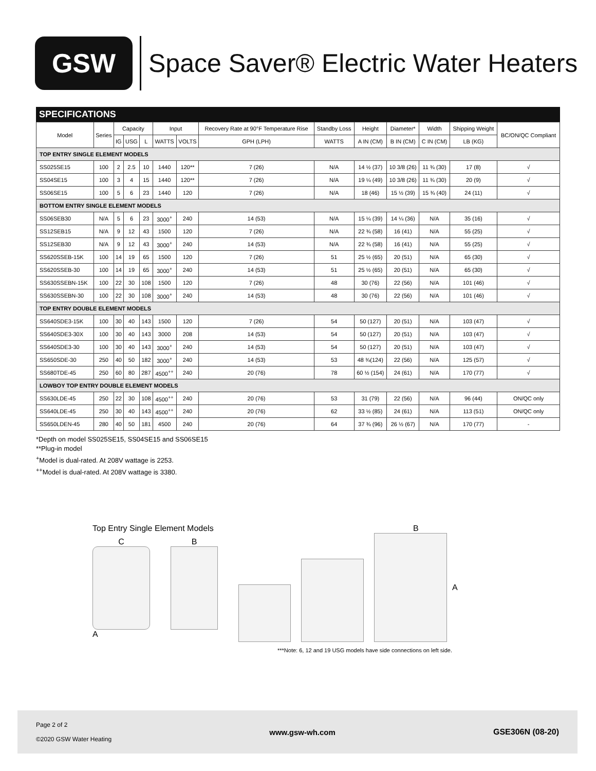GSW
Space Saver® Electric Water Heaters
SPECIFICATIONS
| Model | Series | Capacity | | | Input | | Recovery Rate at 90°F Temperature Rise | Standby Loss | Height | Diameter* | Width | Shipping Weight | BC/ON/QC Compliant |
| --- | --- | --- | --- | --- | --- | --- | --- | --- | --- | --- | --- | --- | --- |
| | | IG | USG | L | WATTS | VOLTS | GPH (LPH) | WATTS | A IN (CM) | B IN (CM) | C IN (CM) | LB (KG) | |
| TOP ENTRY SINGLE ELEMENT MODELS | | | | | | | | | | | | | |
| SS025SE15 | 100 | 2 | 2.5 | 10 | 1440 | 120** | 7 (26) | N/A | 14 ½ (37) | 10 3/8 (26) | 11 ¾ (30) | 17 (8) | √ |
| SS04SE15 | 100 | 3 | 4 | 15 | 1440 | 120** | 7 (26) | N/A | 19 ¼ (49) | 10 3/8 (26) | 11 ¾ (30) | 20 (9) | √ |
| SS06SE15 | 100 | 5 | 6 | 23 | 1440 | 120 | 7 (26) | N/A | 18 (46) | 15 ½ (39) | 15 ¾ (40) | 24 (11) | √ |
| BOTTOM ENTRY SINGLE ELEMENT MODELS | | | | | | | | | | | | | |
| SS06SEB30 | N/A | 5 | 6 | 23 | 3000<sup>+</sup> | 240 | 14 (53) | N/A | 15 ¼ (39) | 14 ¼ (36) | N/A | 35 (16) | √ |
| SS12SEB15 | N/A | 9 | 12 | 43 | 1500 | 120 | 7 (26) | N/A | 22 ¾ (58) | 16 (41) | N/A | 55 (25) | √ |
| SS12SEB30 | N/A | 9 | 12 | 43 | 3000<sup>+</sup> | 240 | 14 (53) | N/A | 22 ¾ (58) | 16 (41) | N/A | 55 (25) | √ |
| SS620SSEB-15K | 100 | 14 | 19 | 65 | 1500 | 120 | 7 (26) | 51 | 25 ½ (65) | 20 (51) | N/A | 65 (30) | √ |
| SS620SSEB-30 | 100 | 14 | 19 | 65 | 3000<sup>+</sup> | 240 | 14 (53) | 51 | 25 ½ (65) | 20 (51) | N/A | 65 (30) | √ |
| SS630SSEBN-15K | 100 | 22 | 30 | 108 | 1500 | 120 | 7 (26) | 48 | 30 (76) | 22 (56) | N/A | 101 (46) | √ |
| SS630SSEBN-30 | 100 | 22 | 30 | 108 | 3000<sup>+</sup> | 240 | 14 (53) | 48 | 30 (76) | 22 (56) | N/A | 101 (46) | √ |
| TOP ENTRY DOUBLE ELEMENT MODELS | | | | | | | | | | | | | |
| SS640SDE3-15K | 100 | 30 | 40 | 143 | 1500 | 120 | 7 (26) | 54 | 50 (127) | 20 (51) | N/A | 103 (47) | √ |
| SS640SDE3-30X | 100 | 30 | 40 | 143 | 3000 | 208 | 14 (53) | 54 | 50 (127) | 20 (51) | N/A | 103 (47) | √ |
| SS640SDE3-30 | 100 | 30 | 40 | 143 | 3000<sup>+</sup> | 240 | 14 (53) | 54 | 50 (127) | 20 (51) | N/A | 103 (47) | √ |
| SS650SDE-30 | 250 | 40 | 50 | 182 | 3000<sup>+</sup> | 240 | 14 (53) | 53 | 48 ¾(124) | 22 (56) | N/A | 125 (57) | √ |
| SS680TDE-45 | 250 | 60 | 80 | 287 | 4500<sup>++</sup> | 240 | 20 (76) | 78 | 60 ½ (154) | 24 (61) | N/A | 170 (77) | √ |
| LOWBOY TOP ENTRY DOUBLE ELEMENT MODELS | | | | | | | | | | | | | |
| SS630LDE-45 | 250 | 22 | 30 | 108 | 4500<sup>++</sup> | 240 | 20 (76) | 53 | 31 (79) | 22 (56) | N/A | 96 (44) | ON/QC only |
| SS640LDE-45 | 250 | 30 | 40 | 143 | 4500<sup>++</sup> | 240 | 20 (76) | 62 | 33 ½ (85) | 24 (61) | N/A | 113 (51) | ON/QC only |
| SS650LDEN-45 | 280 | 40 | 50 | 181 | 4500 | 240 | 20 (76) | 64 | 37 ¾ (96) | 26 ½ (67) | N/A | 170 (77) | - |
*Depth on model SS025SE15, SS04SE15 and SS06SE15
**Plug-in model
<sup>+</sup>Model is dual-rated. At 208V wattage is 2253.
<sup>++</sup>Model is dual-rated. At 208V wattage is 3380.
Top Entry Single Element Models
C B
A
B
A
***Note: 6, 12 and 19 USG models have side connections on left side.
Page 2 of 2
©2020 GSW Water Heating
www.gsw-wh.com GSE306N (08-20)